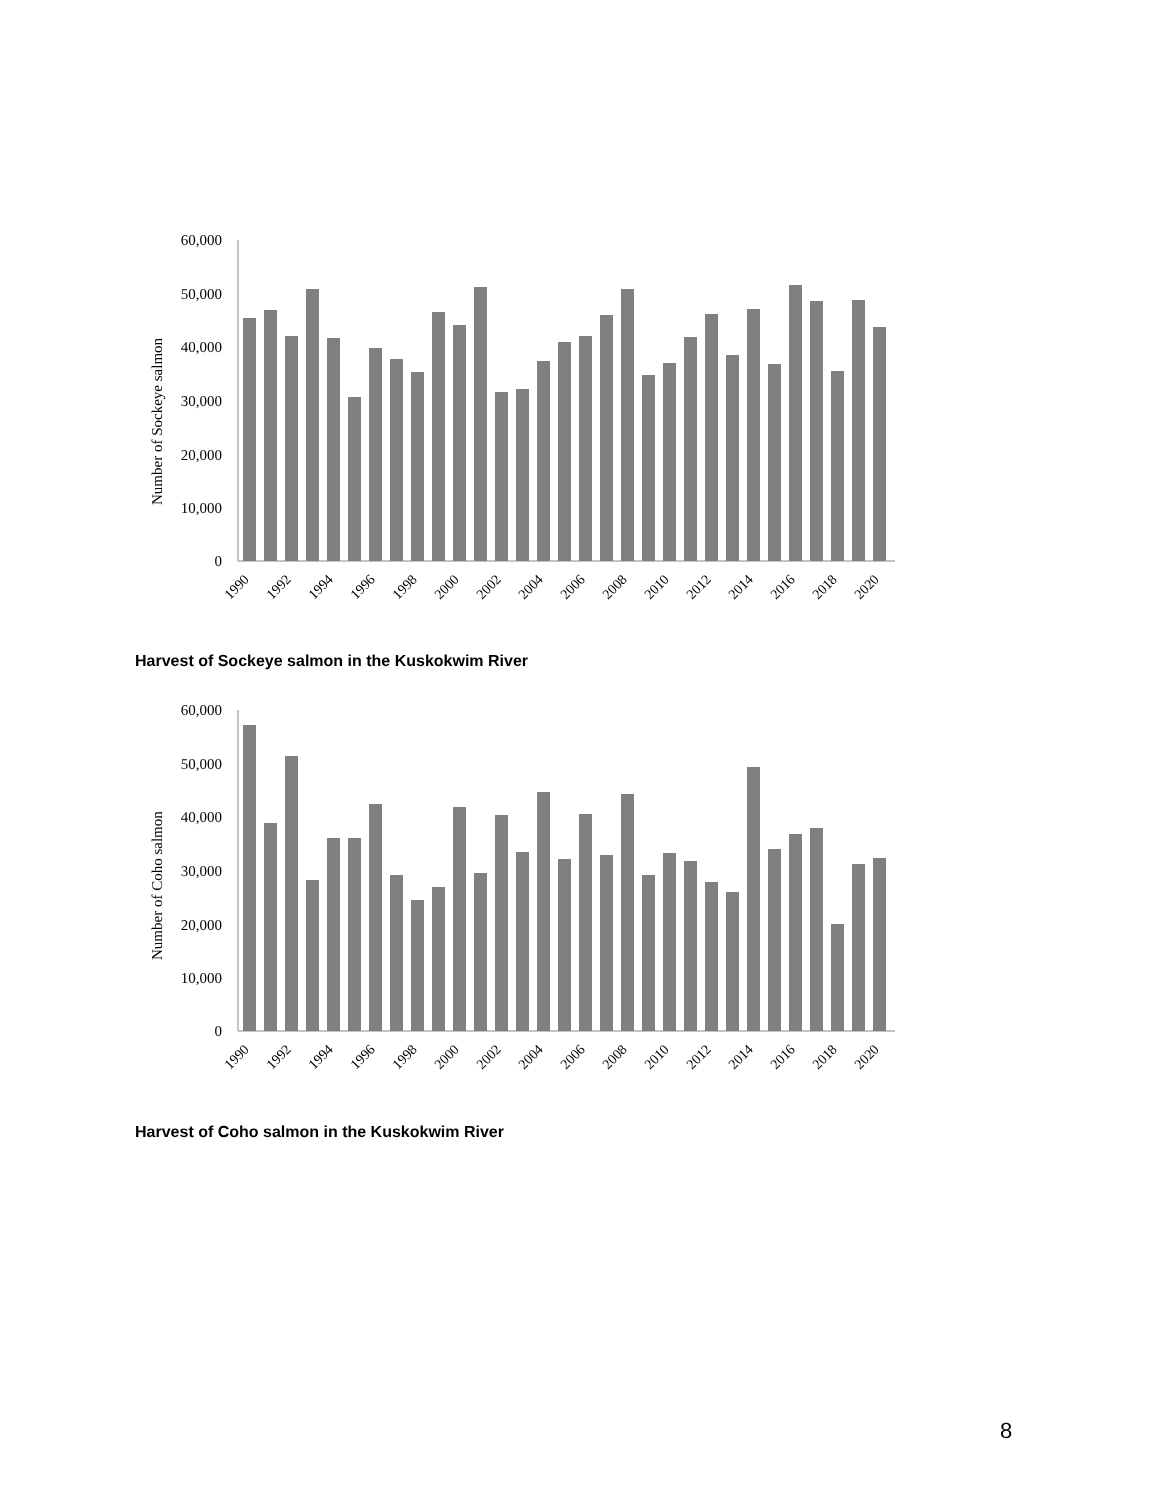Number of Sockeye salmon
60,000
50,000
40,000
30,000
20,000
10,000
0
1990
1992
1994
1996
1998
2000
2002
2004
2006
2008
2010
2012
2014
2016
2018
2020
Harvest of Sockeye salmon in the Kuskokwim River
Number of Coho salmon
60,000
50,000
40,000
30,000
20,000
10,000
0
1990
1992
1994
1996
1998
2000
2002
2004
2006
2008
2010
2012
2014
2016
2018
2020
Harvest of Coho salmon in the Kuskokwim River
8